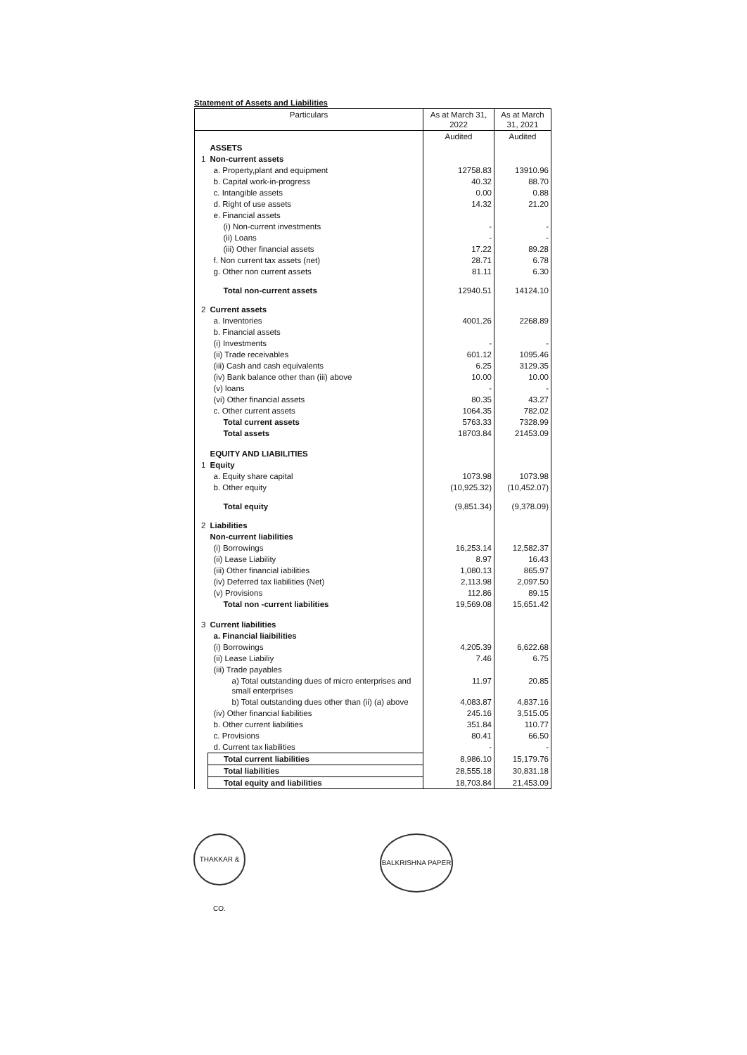Statement of Assets and Liabilities
| Particulars | | As at March 31, 2022 | As at March 31, 2021 |
| --- | --- | --- | --- |
| | | Audited | Audited |
| | ASSETS | | |
| 1 | Non-current assets | | |
| | a. Property,plant and equipment | 12758.83 | 13910.96 |
| | b. Capital work-in-progress | 40.32 | 88.70 |
| | c. Intangible assets | 0.00 | 0.88 |
| | d. Right of use assets | 14.32 | 21.20 |
| | e. Financial assets | | |
| | (i) Non-current investments | - | - |
| | (ii) Loans | - | - |
| | (iii) Other financial assets | 17.22 | 89.28 |
| | f. Non current tax assets (net) | 28.71 | 6.78 |
| | g. Other non current assets | 81.11 | 6.30 |
| | Total non-current assets | 12940.51 | 14124.10 |
| 2 | Current assets | | |
| | a. Inventories | 4001.26 | 2268.89 |
| | b. Financial assets | | |
| | (i) Investments | - | - |
| | (ii) Trade receivables | 601.12 | 1095.46 |
| | (iii) Cash and cash equivalents | 6.25 | 3129.35 |
| | (iv) Bank balance other than (iii) above | 10.00 | 10.00 |
| | (v) loans | - | - |
| | (vi) Other financial assets | 80.35 | 43.27 |
| | c. Other current assets | 1064.35 | 782.02 |
| | Total current assets | 5763.33 | 7328.99 |
| | Total assets | 18703.84 | 21453.09 |
| | EQUITY AND LIABILITIES | | |
| 1 | Equity | | |
| | a. Equity share capital | 1073.98 | 1073.98 |
| | b. Other equity | (10,925.32) | (10,452.07) |
| | Total equity | (9,851.34) | (9,378.09) |
| 2 | Liabilities | | |
| | Non-current liabilities | | |
| | (i) Borrowings | 16,253.14 | 12,582.37 |
| | (ii) Lease Liability | 8.97 | 16.43 |
| | (iii) Other financial iabilities | 1,080.13 | 865.97 |
| | (iv) Deferred tax liabilities (Net) | 2,113.98 | 2,097.50 |
| | (v) Provisions | 112.86 | 89.15 |
| | Total non -current liabilities | 19,569.08 | 15,651.42 |
| 3 | Current liabilities | | |
| | a. Financial liaibilities | | |
| | (i) Borrowings | 4,205.39 | 6,622.68 |
| | (ii) Lease Liabiliy | 7.46 | 6.75 |
| | (iii) Trade payables | | |
| | a) Total outstanding dues of micro enterprises and small enterprises | 11.97 | 20.85 |
| | b) Total outstanding dues other than (ii) (a) above | 4,083.87 | 4,837.16 |
| | (iv) Other financial liabilities | 245.16 | 3,515.05 |
| | b. Other current liabilities | 351.84 | 110.77 |
| | c. Provisions | 80.41 | 66.50 |
| | d. Current tax liabilities | - | - |
| | Total current liabilities | 8,986.10 | 15,179.76 |
| | Total liabilities | 28,555.18 | 30,831.18 |
| | Total equity and liabilities | 18,703.84 | 21,453.09 |
THAKKAR & CO.
BALKRISHNA PAPER